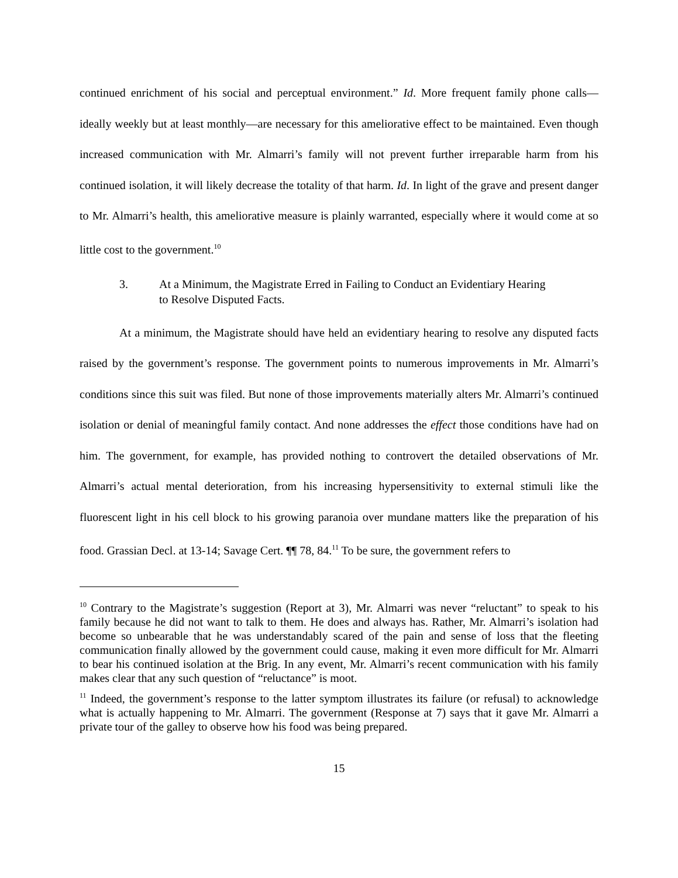continued enrichment of his social and perceptual environment.” Id. More frequent family phone calls—ideally weekly but at least monthly—are necessary for this ameliorative effect to be maintained. Even though increased communication with Mr. Almarri’s family will not prevent further irreparable harm from his continued isolation, it will likely decrease the totality of that harm. Id. In light of the grave and present danger to Mr. Almarri’s health, this ameliorative measure is plainly warranted, especially where it would come at so little cost to the government.<sup>10</sup>
3. At a Minimum, the Magistrate Erred in Failing to Conduct an Evidentiary Hearing to Resolve Disputed Facts.
At a minimum, the Magistrate should have held an evidentiary hearing to resolve any disputed facts raised by the government’s response. The government points to numerous improvements in Mr. Almarri’s conditions since this suit was filed. But none of those improvements materially alters Mr. Almarri’s continued isolation or denial of meaningful family contact. And none addresses the effect those conditions have had on him. The government, for example, has provided nothing to controvert the detailed observations of Mr. Almarri’s actual mental deterioration, from his increasing hypersensitivity to external stimuli like the fluorescent light in his cell block to his growing paranoia over mundane matters like the preparation of his food. Grassian Decl. at 13-14; Savage Cert. ¶¶ 78, 84.<sup>11</sup> To be sure, the government refers to
<sup>10</sup> Contrary to the Magistrate’s suggestion (Report at 3), Mr. Almarri was never “reluctant” to speak to his family because he did not want to talk to them. He does and always has. Rather, Mr. Almarri’s isolation had become so unbearable that he was understandably scared of the pain and sense of loss that the fleeting communication finally allowed by the government could cause, making it even more difficult for Mr. Almarri to bear his continued isolation at the Brig. In any event, Mr. Almarri’s recent communication with his family makes clear that any such question of “reluctance” is moot.
<sup>11</sup> Indeed, the government’s response to the latter symptom illustrates its failure (or refusal) to acknowledge what is actually happening to Mr. Almarri. The government (Response at 7) says that it gave Mr. Almarri a private tour of the galley to observe how his food was being prepared.
15